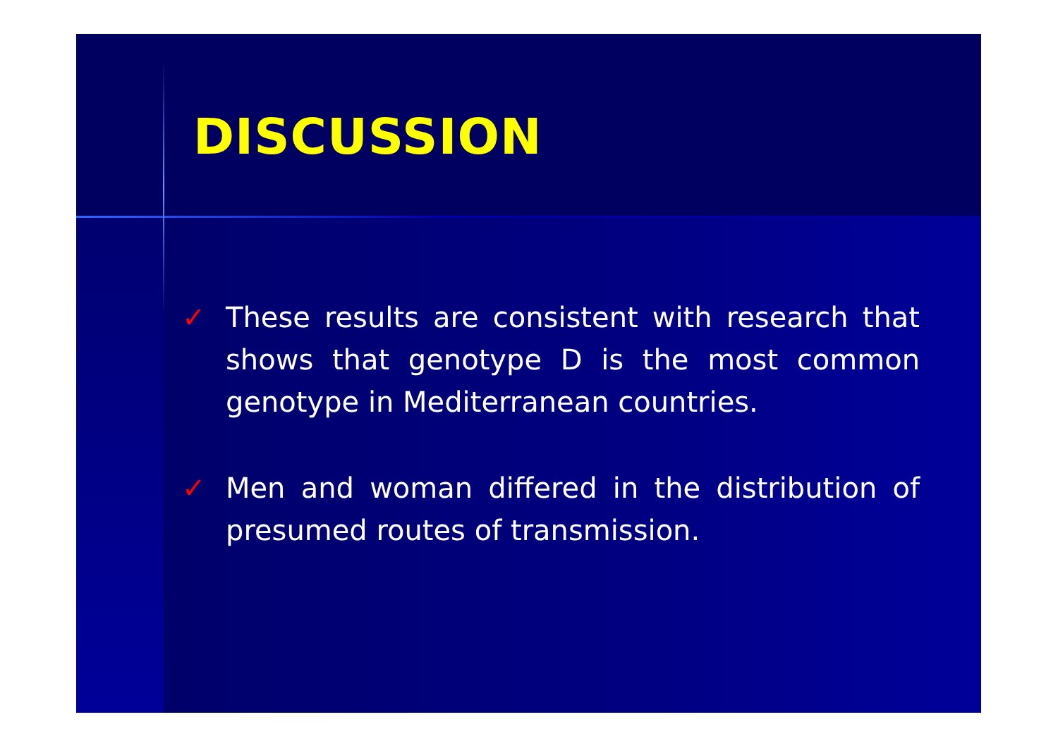DISCUSSION
✓ These results are consistent with research that shows that genotype D is the most common genotype in Mediterranean countries.
✓ Men and woman differed in the distribution of presumed routes of transmission.